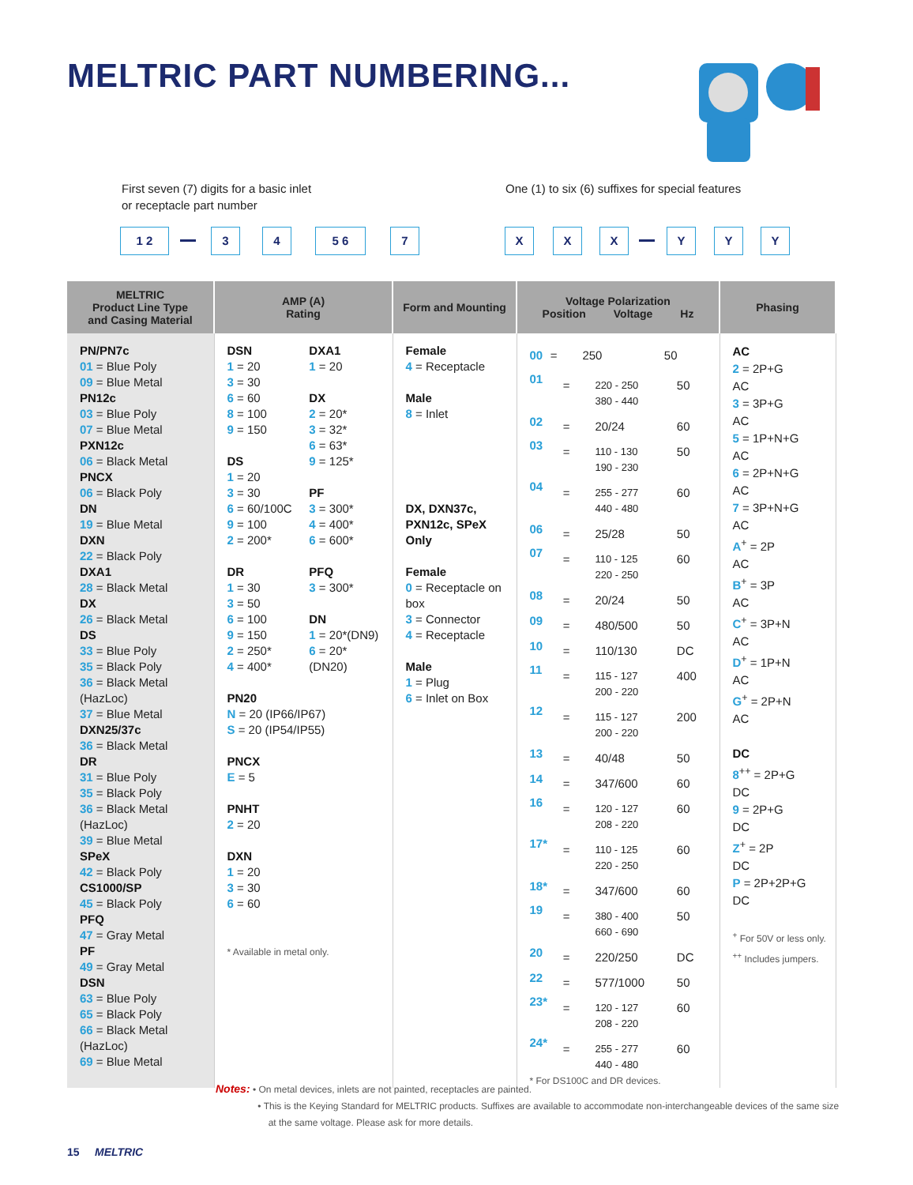MELTRIC PART NUMBERING...
First seven (7) digits for a basic inlet
or receptacle part number
One (1) to six (6) suffixes for special features
1 2 3 4 5 6 7 X X X Y Y Y
| MELTRIC Product Line Type and Casing Material | AMP (A) Rating | Form and Mounting | Voltage Polarization Position Voltage Hz | Phasing |
| --- | --- | --- | --- | --- |
| PN/PN7c 01 = Blue Poly 09 = Blue Metal PN12c 03 = Blue Poly 07 = Blue Metal PXN12c 06 = Black Metal PNCX 06 = Black Poly DN 19 = Blue Metal DXN 22 = Black Poly DXA1 28 = Black Metal DX 26 = Black Metal DS 33 = Blue Poly 35 = Black Poly 36 = Black Metal (HazLoc) 37 = Blue Metal DXN25/37c 36 = Black Metal DR 31 = Blue Poly 35 = Black Poly 36 = Black Metal (HazLoc) 39 = Blue Metal SPeX 42 = Black Poly CS1000/SP 45 = Black Poly PFQ 47 = Gray Metal PF 49 = Gray Metal DSN 63 = Blue Poly 65 = Black Poly 66 = Black Metal (HazLoc) 69 = Blue Metal | DSN 1 = 20 3 = 30 6 = 60 8 = 100 9 = 150 DS 1 = 20 3 = 30 6 = 60/100C 9 = 100 2 = 200* DR 1 = 30 3 = 50 6 = 100 9 = 150 2 = 250* 4 = 400* DXA1 1 = 20 DX 2 = 20* 3 = 32* 6 = 63* 9 = 125* PF 3 = 300* 4 = 400* 6 = 600* PFQ 3 = 300* DN 1 = 20*(DN9) 6 = 20*(DN20) PN20 N = 20 (IP66/IP67) S = 20 (IP54/IP55) PNCX E = 5 PNHT 2 = 20 DXN 1 = 20 3 = 30 6 = 60 * Available in metal only. | Female 4 = Receptacle Male 8 = Inlet DX, DXN37c, PXN12c, SPeX Only Female 0 = Receptacle on box 3 = Connector 4 = Receptacle Male 1 = Plug 6 = Inlet on Box | / 00 / = / 250 / 50 / / 01 / = / 220 - 250 380 - 440 / 50 / / 02 / = / 20/24 / 60 / / 03 / = / 110 - 130 190 - 230 / 50 / / 04 / = / 255 - 277 440 - 480 / 60 / / 06 / = / 25/28 / 50 / / 07 / = / 110 - 125 220 - 250 / 60 / / 08 / = / 20/24 / 50 / / 09 / = / 480/500 / 50 / / 10 / = / 110/130 / DC / / 11 / = / 115 - 127 200 - 220 / 400 / / 12 / = / 115 - 127 200 - 220 / 200 / / 13 / = / 40/48 / 50 / / 14 / = / 347/600 / 60 / / 16 / = / 120 - 127 208 - 220 / 60 / / 17* / = / 110 - 125 220 - 250 / 60 / / 18* / = / 347/600 / 60 / / 19 / = / 380 - 400 660 - 690 / 50 / / 20 / = / 220/250 / DC / / 22 / = / 577/1000 / 50 / / 23* / = / 120 - 127 208 - 220 / 60 / / 24* / = / 255 - 277 440 - 480 / 60 / * For DS100C and DR devices. | AC 2 = 2P+G AC 3 = 3P+G AC 5 = 1P+N+G AC 6 = 2P+N+G AC 7 = 3P+N+G AC A<sup>+</sup> = 2P AC B<sup>+</sup> = 3P AC C<sup>+</sup> = 3P+N AC D<sup>+</sup> = 1P+N AC G<sup>+</sup> = 2P+N AC DC 8<sup>++</sup> = 2P+G DC 9 = 2P+G DC Z<sup>+</sup> = 2P DC P = 2P+2P+G DC <sup>+</sup> For 50V or less only. <sup>++</sup> Includes jumpers. |
Notes: • On metal devices, inlets are not painted, receptacles are painted.
• This is the Keying Standard for MELTRIC products. Suffixes are available to accommodate non-interchangeable devices of the same size
at the same voltage. Please ask for more details.
15 MELTRIC